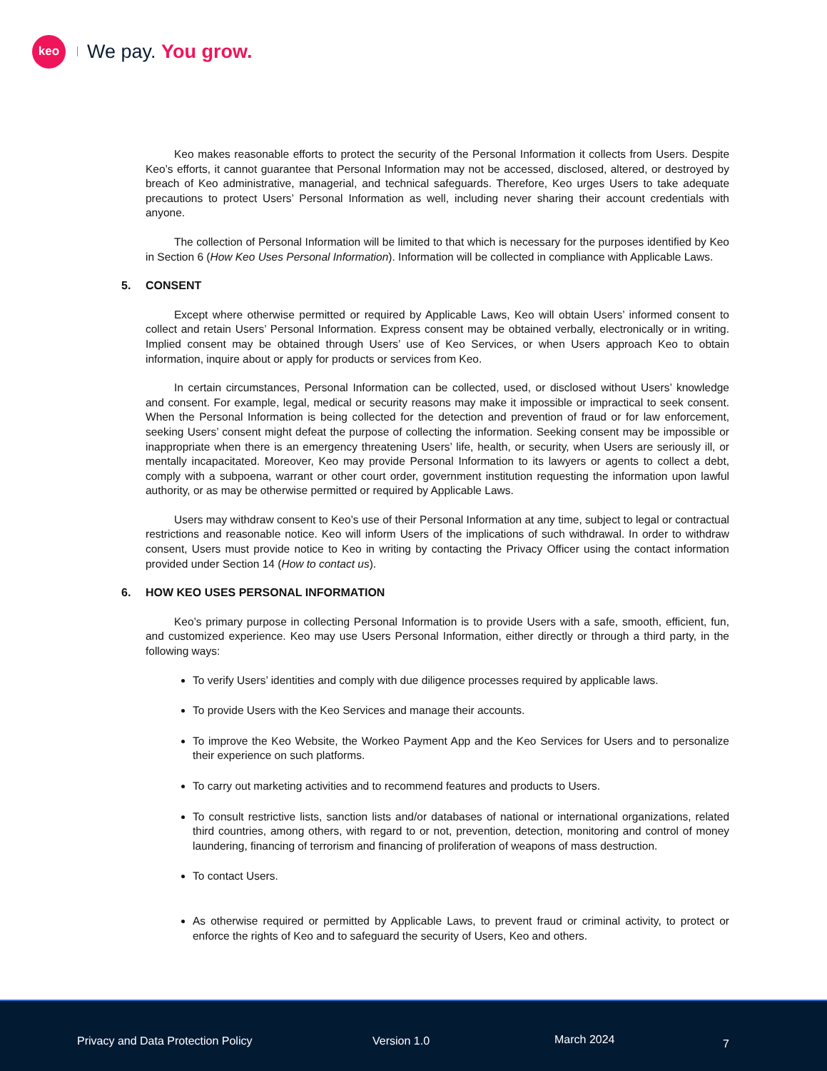keo
We pay. You grow.
Keo makes reasonable efforts to protect the security of the Personal Information it collects from Users. Despite Keo’s efforts, it cannot guarantee that Personal Information may not be accessed, disclosed, altered, or destroyed by breach of Keo administrative, managerial, and technical safeguards. Therefore, Keo urges Users to take adequate precautions to protect Users’ Personal Information as well, including never sharing their account credentials with anyone.
The collection of Personal Information will be limited to that which is necessary for the purposes identified by Keo in Section 6 (How Keo Uses Personal Information). Information will be collected in compliance with Applicable Laws.
5. CONSENT
Except where otherwise permitted or required by Applicable Laws, Keo will obtain Users’ informed consent to collect and retain Users’ Personal Information. Express consent may be obtained verbally, electronically or in writing. Implied consent may be obtained through Users’ use of Keo Services, or when Users approach Keo to obtain information, inquire about or apply for products or services from Keo.
In certain circumstances, Personal Information can be collected, used, or disclosed without Users’ knowledge and consent. For example, legal, medical or security reasons may make it impossible or impractical to seek consent. When the Personal Information is being collected for the detection and prevention of fraud or for law enforcement, seeking Users’ consent might defeat the purpose of collecting the information. Seeking consent may be impossible or inappropriate when there is an emergency threatening Users’ life, health, or security, when Users are seriously ill, or mentally incapacitated. Moreover, Keo may provide Personal Information to its lawyers or agents to collect a debt, comply with a subpoena, warrant or other court order, government institution requesting the information upon lawful authority, or as may be otherwise permitted or required by Applicable Laws.
Users may withdraw consent to Keo’s use of their Personal Information at any time, subject to legal or contractual restrictions and reasonable notice. Keo will inform Users of the implications of such withdrawal. In order to withdraw consent, Users must provide notice to Keo in writing by contacting the Privacy Officer using the contact information provided under Section 14 (How to contact us).
6. HOW KEO USES PERSONAL INFORMATION
Keo’s primary purpose in collecting Personal Information is to provide Users with a safe, smooth, efficient, fun, and customized experience. Keo may use Users Personal Information, either directly or through a third party, in the following ways:
To verify Users’ identities and comply with due diligence processes required by applicable laws.
To provide Users with the Keo Services and manage their accounts.
To improve the Keo Website, the Workeo Payment App and the Keo Services for Users and to personalize their experience on such platforms.
To carry out marketing activities and to recommend features and products to Users.
To consult restrictive lists, sanction lists and/or databases of national or international organizations, related third countries, among others, with regard to or not, prevention, detection, monitoring and control of money laundering, financing of terrorism and financing of proliferation of weapons of mass destruction.
To contact Users.
As otherwise required or permitted by Applicable Laws, to prevent fraud or criminal activity, to protect or enforce the rights of Keo and to safeguard the security of Users, Keo and others.
Privacy and Data Protection Policy
Version 1.0 March 2024 7